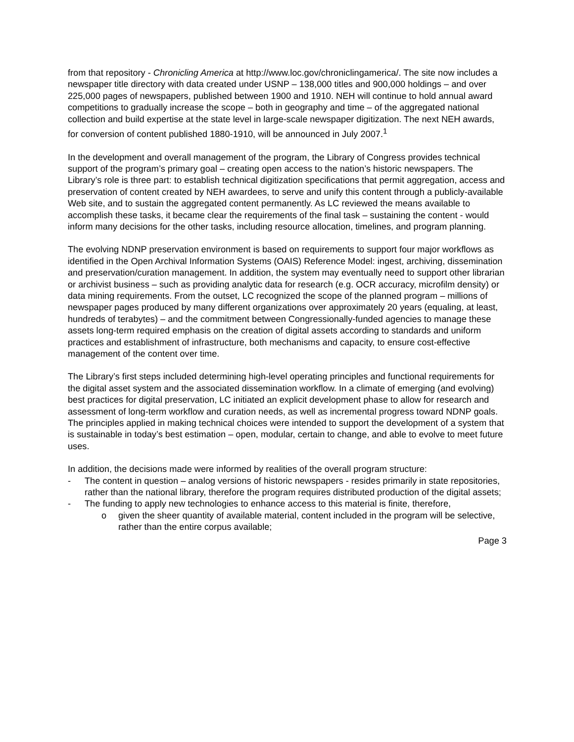from that repository - Chronicling America at http://www.loc.gov/chroniclingamerica/. The site now includes a newspaper title directory with data created under USNP – 138,000 titles and 900,000 holdings – and over 225,000 pages of newspapers, published between 1900 and 1910. NEH will continue to hold annual award competitions to gradually increase the scope – both in geography and time – of the aggregated national collection and build expertise at the state level in large-scale newspaper digitization. The next NEH awards, for conversion of content published 1880-1910, will be announced in July 2007.<sup>1</sup>
In the development and overall management of the program, the Library of Congress provides technical support of the program’s primary goal – creating open access to the nation’s historic newspapers. The Library’s role is three part: to establish technical digitization specifications that permit aggregation, access and preservation of content created by NEH awardees, to serve and unify this content through a publicly-available Web site, and to sustain the aggregated content permanently. As LC reviewed the means available to accomplish these tasks, it became clear the requirements of the final task – sustaining the content - would inform many decisions for the other tasks, including resource allocation, timelines, and program planning.
The evolving NDNP preservation environment is based on requirements to support four major workflows as identified in the Open Archival Information Systems (OAIS) Reference Model: ingest, archiving, dissemination and preservation/curation management. In addition, the system may eventually need to support other librarian or archivist business – such as providing analytic data for research (e.g. OCR accuracy, microfilm density) or data mining requirements. From the outset, LC recognized the scope of the planned program – millions of newspaper pages produced by many different organizations over approximately 20 years (equaling, at least, hundreds of terabytes) – and the commitment between Congressionally-funded agencies to manage these assets long-term required emphasis on the creation of digital assets according to standards and uniform practices and establishment of infrastructure, both mechanisms and capacity, to ensure cost-effective management of the content over time.
The Library’s first steps included determining high-level operating principles and functional requirements for the digital asset system and the associated dissemination workflow. In a climate of emerging (and evolving) best practices for digital preservation, LC initiated an explicit development phase to allow for research and assessment of long-term workflow and curation needs, as well as incremental progress toward NDNP goals. The principles applied in making technical choices were intended to support the development of a system that is sustainable in today’s best estimation – open, modular, certain to change, and able to evolve to meet future uses.
In addition, the decisions made were informed by realities of the overall program structure:
- The content in question – analog versions of historic newspapers - resides primarily in state repositories, rather than the national library, therefore the program requires distributed production of the digital assets;
- The funding to apply new technologies to enhance access to this material is finite, therefore,
o given the sheer quantity of available material, content included in the program will be selective, rather than the entire corpus available;
Page 3